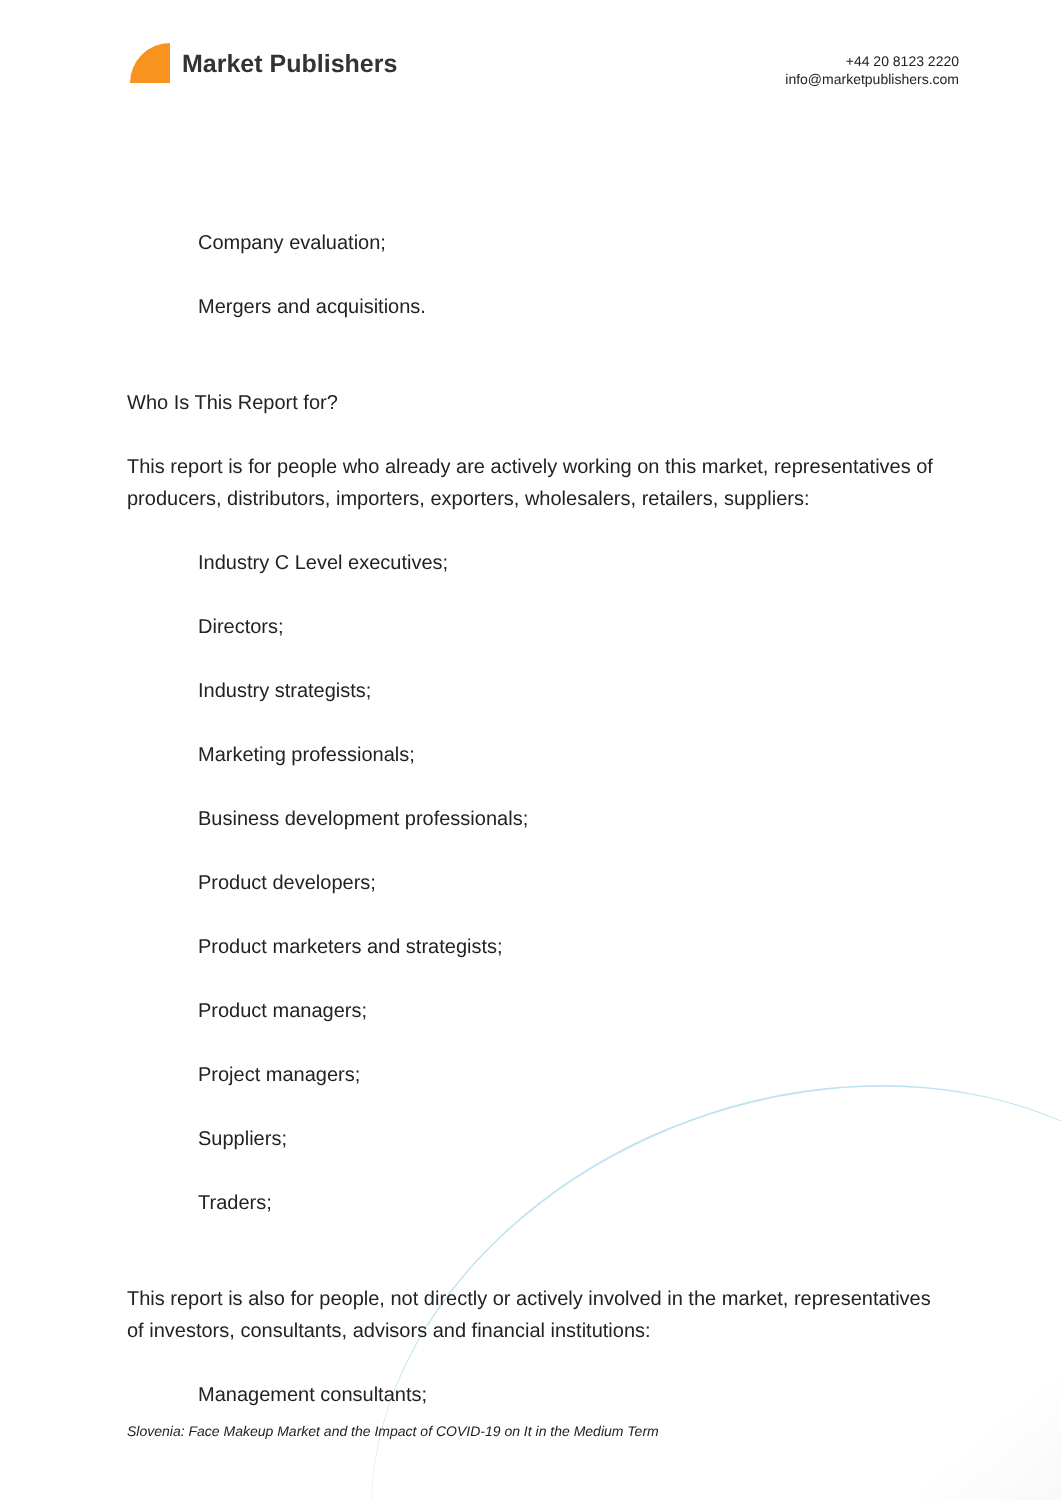Market Publishers
+44 20 8123 2220
info@marketpublishers.com
Company evaluation;
Mergers and acquisitions.
Who Is This Report for?
This report is for people who already are actively working on this market, representatives of producers, distributors, importers, exporters, wholesalers, retailers, suppliers:
Industry C Level executives;
Directors;
Industry strategists;
Marketing professionals;
Business development professionals;
Product developers;
Product marketers and strategists;
Product managers;
Project managers;
Suppliers;
Traders;
This report is also for people, not directly or actively involved in the market, representatives of investors, consultants, advisors and financial institutions:
Management consultants;
Slovenia: Face Makeup Market and the Impact of COVID-19 on It in the Medium Term